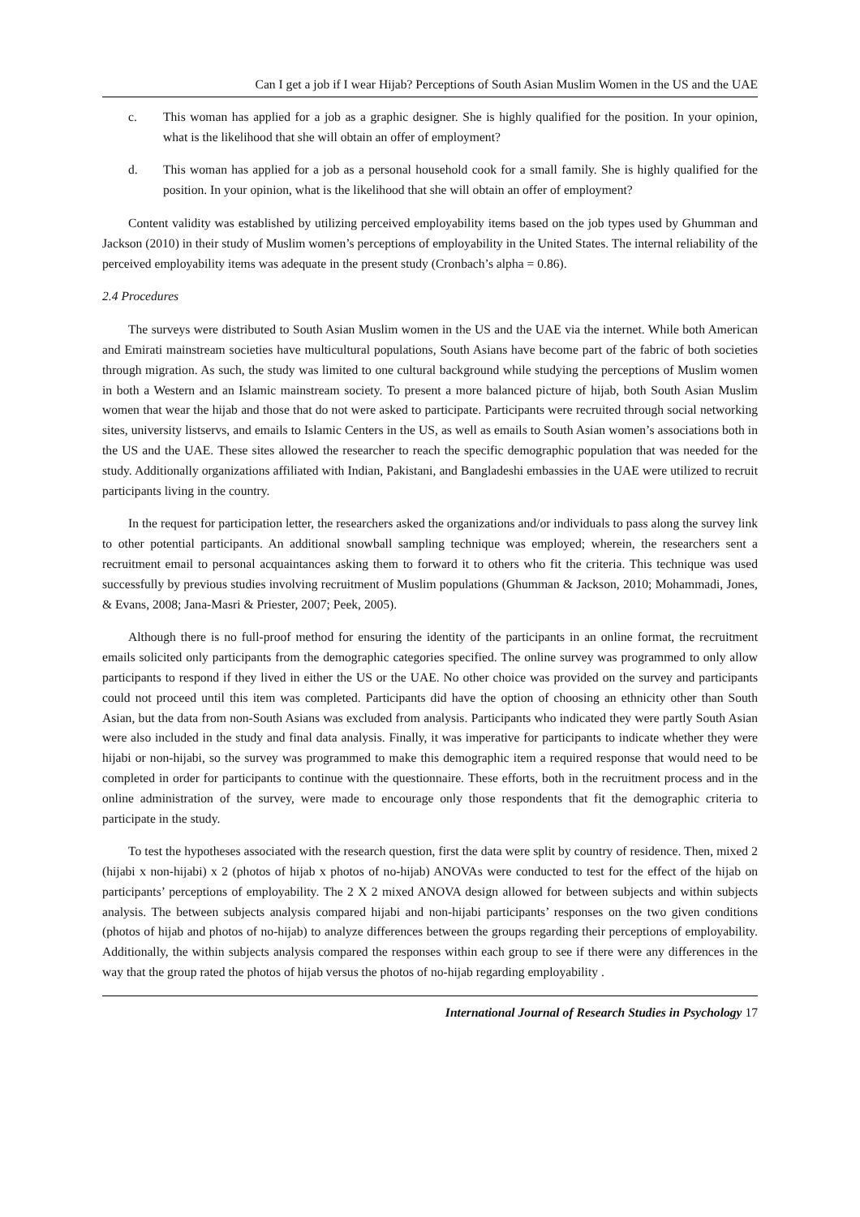Can I get a job if I wear Hijab? Perceptions of South Asian Muslim Women in the US and the UAE
c. This woman has applied for a job as a graphic designer. She is highly qualified for the position. In your opinion, what is the likelihood that she will obtain an offer of employment?
d. This woman has applied for a job as a personal household cook for a small family. She is highly qualified for the position. In your opinion, what is the likelihood that she will obtain an offer of employment?
Content validity was established by utilizing perceived employability items based on the job types used by Ghumman and Jackson (2010) in their study of Muslim women’s perceptions of employability in the United States. The internal reliability of the perceived employability items was adequate in the present study (Cronbach’s alpha = 0.86).
2.4 Procedures
The surveys were distributed to South Asian Muslim women in the US and the UAE via the internet. While both American and Emirati mainstream societies have multicultural populations, South Asians have become part of the fabric of both societies through migration. As such, the study was limited to one cultural background while studying the perceptions of Muslim women in both a Western and an Islamic mainstream society. To present a more balanced picture of hijab, both South Asian Muslim women that wear the hijab and those that do not were asked to participate. Participants were recruited through social networking sites, university listservs, and emails to Islamic Centers in the US, as well as emails to South Asian women’s associations both in the US and the UAE. These sites allowed the researcher to reach the specific demographic population that was needed for the study. Additionally organizations affiliated with Indian, Pakistani, and Bangladeshi embassies in the UAE were utilized to recruit participants living in the country.
In the request for participation letter, the researchers asked the organizations and/or individuals to pass along the survey link to other potential participants. An additional snowball sampling technique was employed; wherein, the researchers sent a recruitment email to personal acquaintances asking them to forward it to others who fit the criteria. This technique was used successfully by previous studies involving recruitment of Muslim populations (Ghumman & Jackson, 2010; Mohammadi, Jones, & Evans, 2008; Jana-Masri & Priester, 2007; Peek, 2005).
Although there is no full-proof method for ensuring the identity of the participants in an online format, the recruitment emails solicited only participants from the demographic categories specified. The online survey was programmed to only allow participants to respond if they lived in either the US or the UAE. No other choice was provided on the survey and participants could not proceed until this item was completed. Participants did have the option of choosing an ethnicity other than South Asian, but the data from non-South Asians was excluded from analysis. Participants who indicated they were partly South Asian were also included in the study and final data analysis. Finally, it was imperative for participants to indicate whether they were hijabi or non-hijabi, so the survey was programmed to make this demographic item a required response that would need to be completed in order for participants to continue with the questionnaire. These efforts, both in the recruitment process and in the online administration of the survey, were made to encourage only those respondents that fit the demographic criteria to participate in the study.
To test the hypotheses associated with the research question, first the data were split by country of residence. Then, mixed 2 (hijabi x non-hijabi) x 2 (photos of hijab x photos of no-hijab) ANOVAs were conducted to test for the effect of the hijab on participants’ perceptions of employability. The 2 X 2 mixed ANOVA design allowed for between subjects and within subjects analysis. The between subjects analysis compared hijabi and non-hijabi participants’ responses on the two given conditions (photos of hijab and photos of no-hijab) to analyze differences between the groups regarding their perceptions of employability. Additionally, the within subjects analysis compared the responses within each group to see if there were any differences in the way that the group rated the photos of hijab versus the photos of no-hijab regarding employability .
International Journal of Research Studies in Psychology 17